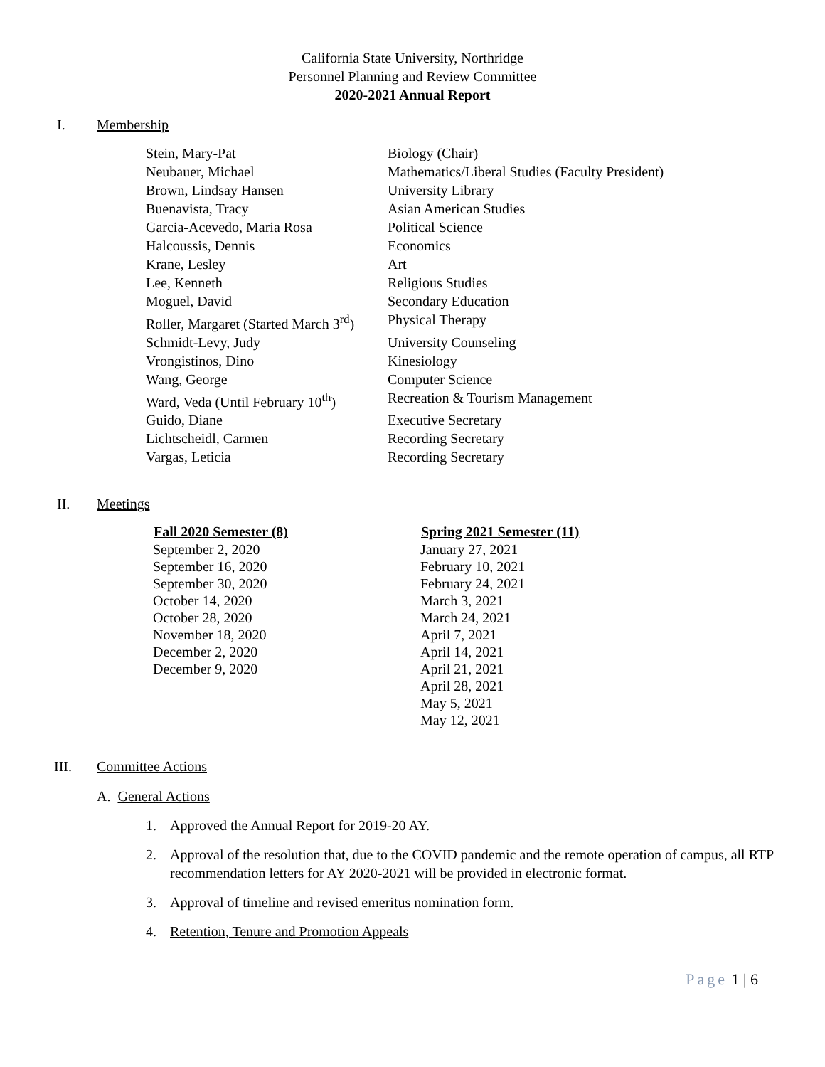California State University, Northridge
Personnel Planning and Review Committee
2020-2021 Annual Report
I. Membership
| Stein, Mary-Pat | Biology (Chair) |
| Neubauer, Michael | Mathematics/Liberal Studies (Faculty President) |
| Brown, Lindsay Hansen | University Library |
| Buenavista, Tracy | Asian American Studies |
| Garcia-Acevedo, Maria Rosa | Political Science |
| Halcoussis, Dennis | Economics |
| Krane, Lesley | Art |
| Lee, Kenneth | Religious Studies |
| Moguel, David | Secondary Education |
| Roller, Margaret (Started March 3<sup>rd</sup>) | Physical Therapy |
| Schmidt-Levy, Judy | University Counseling |
| Vrongistinos, Dino | Kinesiology |
| Wang, George | Computer Science |
| Ward, Veda (Until February 10<sup>th</sup>) | Recreation & Tourism Management |
| Guido, Diane | Executive Secretary |
| Lichtscheidl, Carmen | Recording Secretary |
| Vargas, Leticia | Recording Secretary |
II. Meetings
| Fall 2020 Semester (8) | Spring 2021 Semester (11) |
| --- | --- |
| September 2, 2020 | January 27, 2021 |
| September 16, 2020 | February 10, 2021 |
| September 30, 2020 | February 24, 2021 |
| October 14, 2020 | March 3, 2021 |
| October 28, 2020 | March 24, 2021 |
| November 18, 2020 | April 7, 2021 |
| December 2, 2020 | April 14, 2021 |
| December 9, 2020 | April 21, 2021 |
| | April 28, 2021 |
| | May 5, 2021 |
| | May 12, 2021 |
III. Committee Actions
A. General Actions
1. Approved the Annual Report for 2019-20 AY.
2. Approval of the resolution that, due to the COVID pandemic and the remote operation of campus, all RTP recommendation letters for AY 2020-2021 will be provided in electronic format.
3. Approval of timeline and revised emeritus nomination form.
4. Retention, Tenure and Promotion Appeals
Page 1 | 6